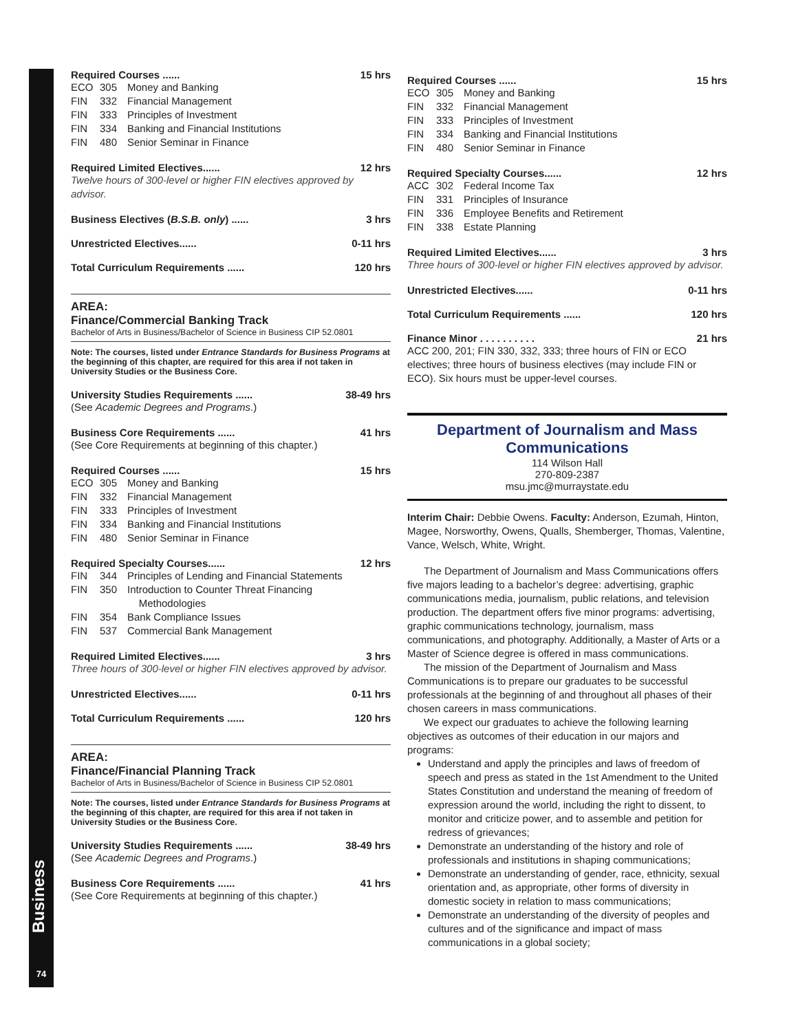Business
74
Required Courses ...... 15 hrs
ECO 305 Money and Banking
FIN 332 Financial Management
FIN 333 Principles of Investment
FIN 334 Banking and Financial Institutions
FIN 480 Senior Seminar in Finance
Required Limited Electives...... 12 hrs
Twelve hours of 300-level or higher FIN electives approved by advisor.
Business Electives (B.S.B. only) ...... 3 hrs
Unrestricted Electives...... 0-11 hrs
Total Curriculum Requirements ...... 120 hrs
AREA:
Finance/Commercial Banking Track
Bachelor of Arts in Business/Bachelor of Science in Business CIP 52.0801
Note: The courses, listed under Entrance Standards for Business Programs at the beginning of this chapter, are required for this area if not taken in University Studies or the Business Core.
University Studies Requirements ...... 38-49 hrs
(See Academic Degrees and Programs.)
Business Core Requirements ...... 41 hrs
(See Core Requirements at beginning of this chapter.)
Required Courses ...... 15 hrs
ECO 305 Money and Banking
FIN 332 Financial Management
FIN 333 Principles of Investment
FIN 334 Banking and Financial Institutions
FIN 480 Senior Seminar in Finance
Required Specialty Courses...... 12 hrs
FIN 344 Principles of Lending and Financial Statements
FIN 350 Introduction to Counter Threat Financing
Methodologies
FIN 354 Bank Compliance Issues
FIN 537 Commercial Bank Management
Required Limited Electives...... 3 hrs
Three hours of 300-level or higher FIN electives approved by advisor.
Unrestricted Electives...... 0-11 hrs
Total Curriculum Requirements ...... 120 hrs
AREA:
Finance/Financial Planning Track
Bachelor of Arts in Business/Bachelor of Science in Business CIP 52.0801
Note: The courses, listed under Entrance Standards for Business Programs at the beginning of this chapter, are required for this area if not taken in University Studies or the Business Core.
University Studies Requirements ...... 38-49 hrs
(See Academic Degrees and Programs.)
Business Core Requirements ...... 41 hrs
(See Core Requirements at beginning of this chapter.)
Required Courses ...... 15 hrs
ECO 305 Money and Banking
FIN 332 Financial Management
FIN 333 Principles of Investment
FIN 334 Banking and Financial Institutions
FIN 480 Senior Seminar in Finance
Required Specialty Courses...... 12 hrs
ACC 302 Federal Income Tax
FIN 331 Principles of Insurance
FIN 336 Employee Benefits and Retirement
FIN 338 Estate Planning
Required Limited Electives...... 3 hrs
Three hours of 300-level or higher FIN electives approved by advisor.
Unrestricted Electives...... 0-11 hrs
Total Curriculum Requirements ...... 120 hrs
Finance Minor . . . . . . . . . . 21 hrs
ACC 200, 201; FIN 330, 332, 333; three hours of FIN or ECO electives; three hours of business electives (may include FIN or ECO). Six hours must be upper-level courses.
Department of Journalism and Mass Communications
114 Wilson Hall
270-809-2387
msu.jmc@murraystate.edu
Interim Chair: Debbie Owens. Faculty: Anderson, Ezumah, Hinton, Magee, Norsworthy, Owens, Qualls, Shemberger, Thomas, Valentine, Vance, Welsch, White, Wright.
The Department of Journalism and Mass Communications offers five majors leading to a bachelor’s degree: advertising, graphic communications media, journalism, public relations, and television production. The department offers five minor programs: advertising, graphic communications technology, journalism, mass communications, and photography. Additionally, a Master of Arts or a Master of Science degree is offered in mass communications.
The mission of the Department of Journalism and Mass Communications is to prepare our graduates to be successful professionals at the beginning of and throughout all phases of their chosen careers in mass communications.
We expect our graduates to achieve the following learning objectives as outcomes of their education in our majors and programs:
Understand and apply the principles and laws of freedom of speech and press as stated in the 1st Amendment to the United States Constitution and understand the meaning of freedom of expression around the world, including the right to dissent, to monitor and criticize power, and to assemble and petition for redress of grievances;
Demonstrate an understanding of the history and role of professionals and institutions in shaping communications;
Demonstrate an understanding of gender, race, ethnicity, sexual orientation and, as appropriate, other forms of diversity in domestic society in relation to mass communications;
Demonstrate an understanding of the diversity of peoples and cultures and of the significance and impact of mass communications in a global society;